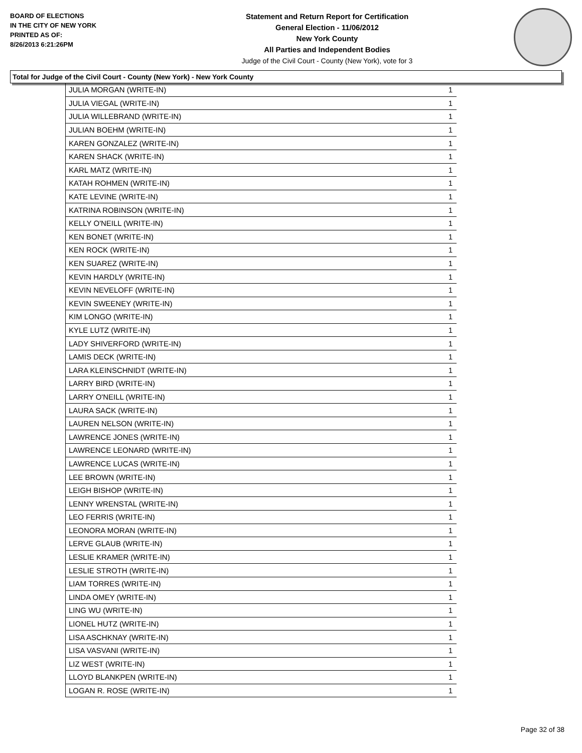BOARD OF ELECTIONS
IN THE CITY OF NEW YORK
PRINTED AS OF:
8/26/2013 6:21:26PM
Statement and Return Report for Certification
General Election - 11/06/2012
New York County
All Parties and Independent Bodies
Judge of the Civil Court - County (New York), vote for 3
Total for Judge of the Civil Court - County (New York) - New York County
| JULIA MORGAN (WRITE-IN) | 1 |
| JULIA VIEGAL (WRITE-IN) | 1 |
| JULIA WILLEBRAND (WRITE-IN) | 1 |
| JULIAN BOEHM (WRITE-IN) | 1 |
| KAREN GONZALEZ (WRITE-IN) | 1 |
| KAREN SHACK (WRITE-IN) | 1 |
| KARL MATZ (WRITE-IN) | 1 |
| KATAH ROHMEN (WRITE-IN) | 1 |
| KATE LEVINE (WRITE-IN) | 1 |
| KATRINA ROBINSON (WRITE-IN) | 1 |
| KELLY O'NEILL (WRITE-IN) | 1 |
| KEN BONET (WRITE-IN) | 1 |
| KEN ROCK (WRITE-IN) | 1 |
| KEN SUAREZ (WRITE-IN) | 1 |
| KEVIN HARDLY (WRITE-IN) | 1 |
| KEVIN NEVELOFF (WRITE-IN) | 1 |
| KEVIN SWEENEY (WRITE-IN) | 1 |
| KIM LONGO (WRITE-IN) | 1 |
| KYLE LUTZ (WRITE-IN) | 1 |
| LADY SHIVERFORD (WRITE-IN) | 1 |
| LAMIS DECK (WRITE-IN) | 1 |
| LARA KLEINSCHNIDT (WRITE-IN) | 1 |
| LARRY BIRD (WRITE-IN) | 1 |
| LARRY O'NEILL (WRITE-IN) | 1 |
| LAURA SACK (WRITE-IN) | 1 |
| LAUREN NELSON (WRITE-IN) | 1 |
| LAWRENCE JONES (WRITE-IN) | 1 |
| LAWRENCE LEONARD (WRITE-IN) | 1 |
| LAWRENCE LUCAS (WRITE-IN) | 1 |
| LEE BROWN (WRITE-IN) | 1 |
| LEIGH BISHOP (WRITE-IN) | 1 |
| LENNY WRENSTAL (WRITE-IN) | 1 |
| LEO FERRIS (WRITE-IN) | 1 |
| LEONORA MORAN (WRITE-IN) | 1 |
| LERVE GLAUB (WRITE-IN) | 1 |
| LESLIE KRAMER (WRITE-IN) | 1 |
| LESLIE STROTH (WRITE-IN) | 1 |
| LIAM TORRES (WRITE-IN) | 1 |
| LINDA OMEY (WRITE-IN) | 1 |
| LING WU (WRITE-IN) | 1 |
| LIONEL HUTZ (WRITE-IN) | 1 |
| LISA ASCHKNAY (WRITE-IN) | 1 |
| LISA VASVANI (WRITE-IN) | 1 |
| LIZ WEST (WRITE-IN) | 1 |
| LLOYD BLANKPEN (WRITE-IN) | 1 |
| LOGAN R. ROSE (WRITE-IN) | 1 |
Page 32 of 38